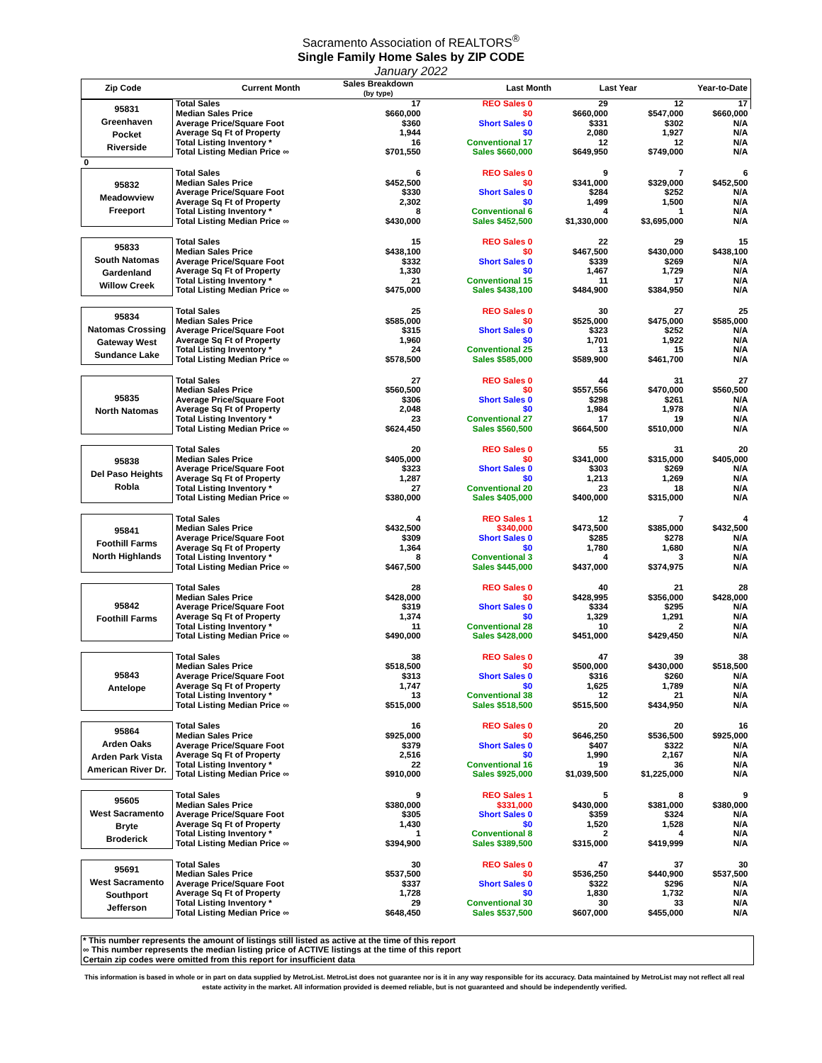Sacramento Association of REALTORS<sup>®</sup>
Single Family Home Sales by ZIP CODE
January 2022
| Zip Code | | Current Month | Sales Breakdown (by type) | Last Month | Last Year | Year-to-Date |
| --- | --- | --- | --- | --- | --- | --- |
| 95831 Greenhaven Pocket Riverside | Total Sales | 17 | REO Sales 0 | 29 | 12 | 17 |
| | Median Sales Price | $660,000 | $0 | $660,000 | $547,000 | $660,000 |
| | Average Price/Square Foot | $360 | Short Sales 0 | $331 | $302 | N/A |
| | Average Sq Ft of Property | 1,944 | $0 | 2,080 | 1,927 | N/A |
| | Total Listing Inventory * | 16 | Conventional 17 | 12 | 12 | N/A |
| | Total Listing Median Price ∞ | $701,550 | Sales $660,000 | $649,950 | $749,000 | N/A |
| 0 | | | | | | |
| 95832 Meadowview Freeport | Total Sales | 6 | REO Sales 0 | 9 | 7 | 6 |
| | Median Sales Price | $452,500 | $0 | $341,000 | $329,000 | $452,500 |
| | Average Price/Square Foot | $330 | Short Sales 0 | $284 | $252 | N/A |
| | Average Sq Ft of Property | 2,302 | $0 | 1,499 | 1,500 | N/A |
| | Total Listing Inventory * | 8 | Conventional 6 | 4 | 1 | N/A |
| | Total Listing Median Price ∞ | $430,000 | Sales $452,500 | $1,330,000 | $3,695,000 | N/A |
| 95833 South Natomas Gardenland Willow Creek | Total Sales | 15 | REO Sales 0 | 22 | 29 | 15 |
| | Median Sales Price | $438,100 | $0 | $467,500 | $430,000 | $438,100 |
| | Average Price/Square Foot | $332 | Short Sales 0 | $339 | $269 | N/A |
| | Average Sq Ft of Property | 1,330 | $0 | 1,467 | 1,729 | N/A |
| | Total Listing Inventory * | 21 | Conventional 15 | 11 | 17 | N/A |
| | Total Listing Median Price ∞ | $475,000 | Sales $438,100 | $484,900 | $384,950 | N/A |
| 95834 Natomas Crossing Gateway West Sundance Lake | Total Sales | 25 | REO Sales 0 | 30 | 27 | 25 |
| | Median Sales Price | $585,000 | $0 | $525,000 | $475,000 | $585,000 |
| | Average Price/Square Foot | $315 | Short Sales 0 | $323 | $252 | N/A |
| | Average Sq Ft of Property | 1,960 | $0 | 1,701 | 1,922 | N/A |
| | Total Listing Inventory * | 24 | Conventional 25 | 13 | 15 | N/A |
| | Total Listing Median Price ∞ | $578,500 | Sales $585,000 | $589,900 | $461,700 | N/A |
| 95835 North Natomas | Total Sales | 27 | REO Sales 0 | 44 | 31 | 27 |
| | Median Sales Price | $560,500 | $0 | $557,556 | $470,000 | $560,500 |
| | Average Price/Square Foot | $306 | Short Sales 0 | $298 | $261 | N/A |
| | Average Sq Ft of Property | 2,048 | $0 | 1,984 | 1,978 | N/A |
| | Total Listing Inventory * | 23 | Conventional 27 | 17 | 19 | N/A |
| | Total Listing Median Price ∞ | $624,450 | Sales $560,500 | $664,500 | $510,000 | N/A |
| 95838 Del Paso Heights Robla | Total Sales | 20 | REO Sales 0 | 55 | 31 | 20 |
| | Median Sales Price | $405,000 | $0 | $341,000 | $315,000 | $405,000 |
| | Average Price/Square Foot | $323 | Short Sales 0 | $303 | $269 | N/A |
| | Average Sq Ft of Property | 1,287 | $0 | 1,213 | 1,269 | N/A |
| | Total Listing Inventory * | 27 | Conventional 20 | 23 | 18 | N/A |
| | Total Listing Median Price ∞ | $380,000 | Sales $405,000 | $400,000 | $315,000 | N/A |
| 95841 Foothill Farms North Highlands | Total Sales | 4 | REO Sales 1 | 12 | 7 | 4 |
| | Median Sales Price | $432,500 | $340,000 | $473,500 | $385,000 | $432,500 |
| | Average Price/Square Foot | $309 | Short Sales 0 | $285 | $278 | N/A |
| | Average Sq Ft of Property | 1,364 | $0 | 1,780 | 1,680 | N/A |
| | Total Listing Inventory * | 8 | Conventional 3 | 4 | 3 | N/A |
| | Total Listing Median Price ∞ | $467,500 | Sales $445,000 | $437,000 | $374,975 | N/A |
| 95842 Foothill Farms | Total Sales | 28 | REO Sales 0 | 40 | 21 | 28 |
| | Median Sales Price | $428,000 | $0 | $428,995 | $356,000 | $428,000 |
| | Average Price/Square Foot | $319 | Short Sales 0 | $334 | $295 | N/A |
| | Average Sq Ft of Property | 1,374 | $0 | 1,329 | 1,291 | N/A |
| | Total Listing Inventory * | 11 | Conventional 28 | 10 | 2 | N/A |
| | Total Listing Median Price ∞ | $490,000 | Sales $428,000 | $451,000 | $429,450 | N/A |
| 95843 Antelope | Total Sales | 38 | REO Sales 0 | 47 | 39 | 38 |
| | Median Sales Price | $518,500 | $0 | $500,000 | $430,000 | $518,500 |
| | Average Price/Square Foot | $313 | Short Sales 0 | $316 | $260 | N/A |
| | Average Sq Ft of Property | 1,747 | $0 | 1,625 | 1,789 | N/A |
| | Total Listing Inventory * | 13 | Conventional 38 | 12 | 21 | N/A |
| | Total Listing Median Price ∞ | $515,000 | Sales $518,500 | $515,500 | $434,950 | N/A |
| 95864 Arden Oaks Arden Park Vista American River Dr. | Total Sales | 16 | REO Sales 0 | 20 | 20 | 16 |
| | Median Sales Price | $925,000 | $0 | $646,250 | $536,500 | $925,000 |
| | Average Price/Square Foot | $379 | Short Sales 0 | $407 | $322 | N/A |
| | Average Sq Ft of Property | 2,516 | $0 | 1,990 | 2,167 | N/A |
| | Total Listing Inventory * | 22 | Conventional 16 | 19 | 36 | N/A |
| | Total Listing Median Price ∞ | $910,000 | Sales $925,000 | $1,039,500 | $1,225,000 | N/A |
| 95605 West Sacramento Bryte Broderick | Total Sales | 9 | REO Sales 1 | 5 | 8 | 9 |
| | Median Sales Price | $380,000 | $331,000 | $430,000 | $381,000 | $380,000 |
| | Average Price/Square Foot | $305 | Short Sales 0 | $359 | $324 | N/A |
| | Average Sq Ft of Property | 1,430 | $0 | 1,520 | 1,528 | N/A |
| | Total Listing Inventory * | 1 | Conventional 8 | 2 | 4 | N/A |
| | Total Listing Median Price ∞ | $394,900 | Sales $389,500 | $315,000 | $419,999 | N/A |
| 95691 West Sacramento Southport Jefferson | Total Sales | 30 | REO Sales 0 | 47 | 37 | 30 |
| | Median Sales Price | $537,500 | $0 | $536,250 | $440,900 | $537,500 |
| | Average Price/Square Foot | $337 | Short Sales 0 | $322 | $296 | N/A |
| | Average Sq Ft of Property | 1,728 | $0 | 1,830 | 1,732 | N/A |
| | Total Listing Inventory * | 29 | Conventional 30 | 30 | 33 | N/A |
| | Total Listing Median Price ∞ | $648,450 | Sales $537,500 | $607,000 | $455,000 | N/A |
* This number represents the amount of listings still listed as active at the time of this report
∞ This number represents the median listing price of ACTIVE listings at the time of this report
Certain zip codes were omitted from this report for insufficient data
This information is based in whole or in part on data supplied by MetroList. MetroList does not guarantee nor is it in any way responsible for its accuracy. Data maintained by MetroList may not reflect all real estate activity in the market. All information provided is deemed reliable, but is not guaranteed and should be independently verified.